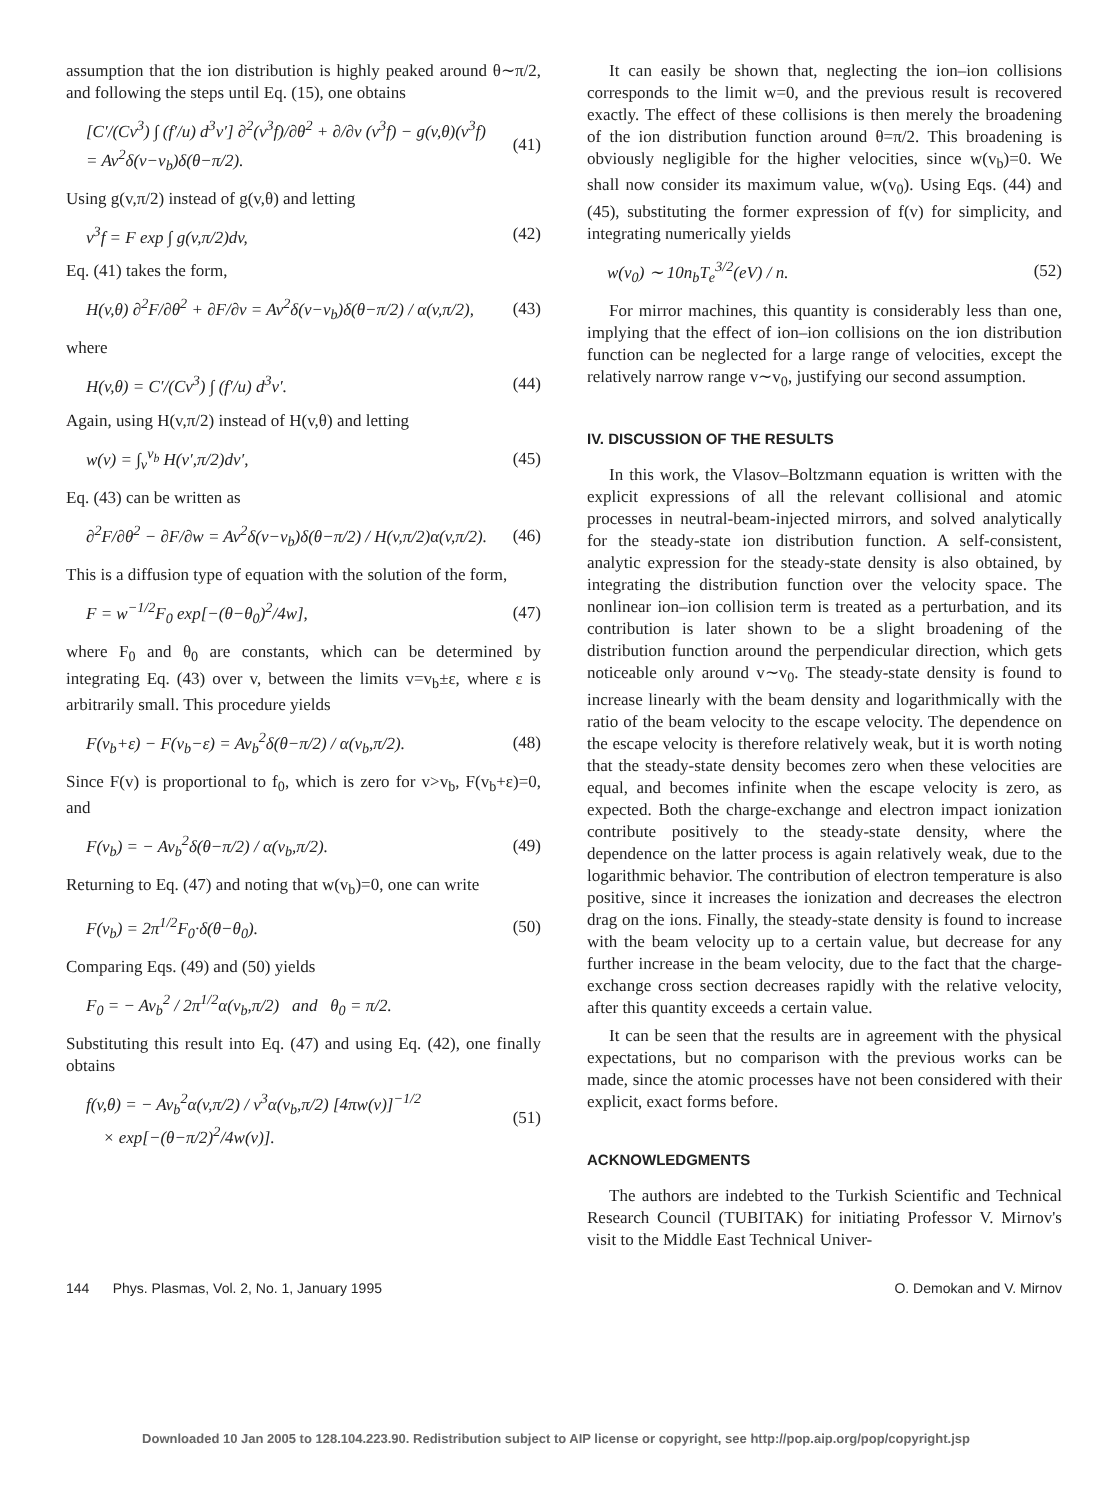assumption that the ion distribution is highly peaked around θ∼π/2, and following the steps until Eq. (15), one obtains
[C′/(Cv<sup>3</sup>) ∫ (f′/u) d<sup>3</sup>v′] ∂<sup>2</sup>(v<sup>3</sup>f)/∂θ<sup>2</sup> + ∂/∂v (v<sup>3</sup>f) − g(v,θ)(v<sup>3</sup>f)
= Av<sup>2</sup>δ(v−v<sub>b</sub>)δ(θ−π/2). (41)
Using g(v,π/2) instead of g(v,θ) and letting
v<sup>3</sup>f = F exp ∫ g(v,π/2)dv, (42)
Eq. (41) takes the form,
H(v,θ) ∂<sup>2</sup>F/∂θ<sup>2</sup> + ∂F/∂v = Av<sup>2</sup>δ(v−v<sub>b</sub>)δ(θ−π/2) / α(v,π/2), (43)
where
H(v,θ) = C′/(Cv<sup>3</sup>) ∫ (f′/u) d<sup>3</sup>v′. (44)
Again, using H(v,π/2) instead of H(v,θ) and letting
w(v) = ∫<sub>v</sub><sup>v<sub>b</sub></sup> H(v′,π/2)dv′, (45)
Eq. (43) can be written as
∂<sup>2</sup>F/∂θ<sup>2</sup> − ∂F/∂w = Av<sup>2</sup>δ(v−v<sub>b</sub>)δ(θ−π/2) / H(v,π/2)α(v,π/2). (46)
This is a diffusion type of equation with the solution of the form,
F = w<sup>−1/2</sup>F<sub>0</sub> exp[−(θ−θ<sub>0</sub>)<sup>2</sup>/4w], (47)
where F<sub>0</sub> and θ<sub>0</sub> are constants, which can be determined by integrating Eq. (43) over v, between the limits v=v<sub>b</sub>±ε, where ε is arbitrarily small. This procedure yields
F(v<sub>b</sub>+ε) − F(v<sub>b</sub>−ε) = Av<sub>b</sub><sup>2</sup>δ(θ−π/2) / α(v<sub>b</sub>,π/2). (48)
Since F(v) is proportional to f<sub>0</sub>, which is zero for v>v<sub>b</sub>, F(v<sub>b</sub>+ε)=0, and
F(v<sub>b</sub>) = − Av<sub>b</sub><sup>2</sup>δ(θ−π/2) / α(v<sub>b</sub>,π/2). (49)
Returning to Eq. (47) and noting that w(v<sub>b</sub>)=0, one can write
F(v<sub>b</sub>) = 2π<sup>1/2</sup>F<sub>0</sub>·δ(θ−θ<sub>0</sub>). (50)
Comparing Eqs. (49) and (50) yields
F<sub>0</sub> = − Av<sub>b</sub><sup>2</sup> / 2π<sup>1/2</sup>α(v<sub>b</sub>,π/2) and θ<sub>0</sub> = π/2.
Substituting this result into Eq. (47) and using Eq. (42), one finally obtains
f(v,θ) = − Av<sub>b</sub><sup>2</sup>α(v,π/2) / v<sup>3</sup>α(v<sub>b</sub>,π/2) [4πw(v)]<sup>−1/2</sup>
× exp[−(θ−π/2)<sup>2</sup>/4w(v)]. (51)
It can easily be shown that, neglecting the ion–ion collisions corresponds to the limit w=0, and the previous result is recovered exactly. The effect of these collisions is then merely the broadening of the ion distribution function around θ=π/2. This broadening is obviously negligible for the higher velocities, since w(v<sub>b</sub>)=0. We shall now consider its maximum value, w(v<sub>0</sub>). Using Eqs. (44) and (45), substituting the former expression of f(v) for simplicity, and integrating numerically yields
w(v<sub>0</sub>) ∼ 10n<sub>b</sub>T<sub>e</sub><sup>3/2</sup>(eV) / n. (52)
For mirror machines, this quantity is considerably less than one, implying that the effect of ion–ion collisions on the ion distribution function can be neglected for a large range of velocities, except the relatively narrow range v∼v<sub>0</sub>, justifying our second assumption.
IV. DISCUSSION OF THE RESULTS
In this work, the Vlasov–Boltzmann equation is written with the explicit expressions of all the relevant collisional and atomic processes in neutral-beam-injected mirrors, and solved analytically for the steady-state ion distribution function. A self-consistent, analytic expression for the steady-state density is also obtained, by integrating the distribution function over the velocity space. The nonlinear ion–ion collision term is treated as a perturbation, and its contribution is later shown to be a slight broadening of the distribution function around the perpendicular direction, which gets noticeable only around v∼v<sub>0</sub>. The steady-state density is found to increase linearly with the beam density and logarithmically with the ratio of the beam velocity to the escape velocity. The dependence on the escape velocity is therefore relatively weak, but it is worth noting that the steady-state density becomes zero when these velocities are equal, and becomes infinite when the escape velocity is zero, as expected. Both the charge-exchange and electron impact ionization contribute positively to the steady-state density, where the dependence on the latter process is again relatively weak, due to the logarithmic behavior. The contribution of electron temperature is also positive, since it increases the ionization and decreases the electron drag on the ions. Finally, the steady-state density is found to increase with the beam velocity up to a certain value, but decrease for any further increase in the beam velocity, due to the fact that the charge-exchange cross section decreases rapidly with the relative velocity, after this quantity exceeds a certain value.
It can be seen that the results are in agreement with the physical expectations, but no comparison with the previous works can be made, since the atomic processes have not been considered with their explicit, exact forms before.
ACKNOWLEDGMENTS
The authors are indebted to the Turkish Scientific and Technical Research Council (TUBITAK) for initiating Professor V. Mirnov's visit to the Middle East Technical Univer-
144 Phys. Plasmas, Vol. 2, No. 1, January 1995 O. Demokan and V. Mirnov
Downloaded 10 Jan 2005 to 128.104.223.90. Redistribution subject to AIP license or copyright, see http://pop.aip.org/pop/copyright.jsp